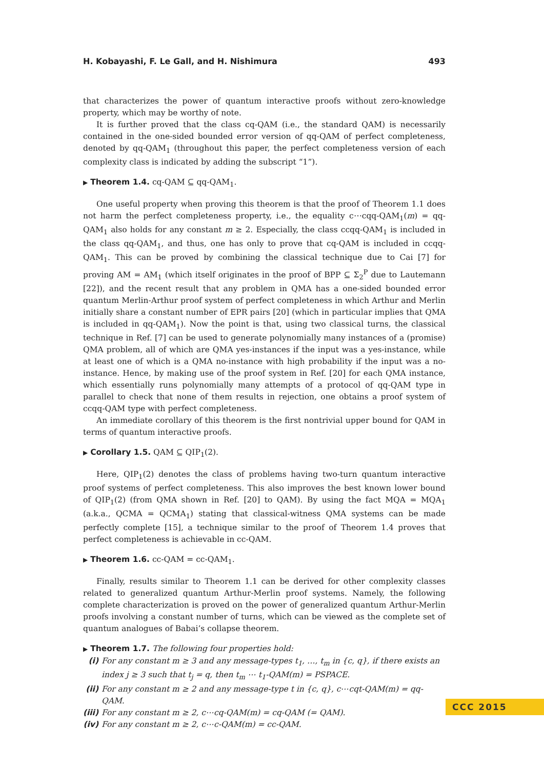H. Kobayashi, F. Le Gall, and H. Nishimura 493
that characterizes the power of quantum interactive proofs without zero-knowledge property, which may be worthy of note.
It is further proved that the class cq-QAM (i.e., the standard QAM) is necessarily contained in the one-sided bounded error version of qq-QAM of perfect completeness, denoted by qq-QAM<sub>1</sub> (throughout this paper, the perfect completeness version of each complexity class is indicated by adding the subscript “1”).
▶ Theorem 1.4. cq-QAM ⊆ qq-QAM<sub>1</sub>.
One useful property when proving this theorem is that the proof of Theorem 1.1 does not harm the perfect completeness property, i.e., the equality c⋯cqq-QAM<sub>1</sub>(m) = qq-QAM<sub>1</sub> also holds for any constant m ≥ 2. Especially, the class ccqq-QAM<sub>1</sub> is included in the class qq-QAM<sub>1</sub>, and thus, one has only to prove that cq-QAM is included in ccqq-QAM<sub>1</sub>. This can be proved by combining the classical technique due to Cai [7] for proving AM = AM<sub>1</sub> (which itself originates in the proof of BPP ⊆ Σ<sub>2</sub><sup>P</sup> due to Lautemann [22]), and the recent result that any problem in QMA has a one-sided bounded error quantum Merlin-Arthur proof system of perfect completeness in which Arthur and Merlin initially share a constant number of EPR pairs [20] (which in particular implies that QMA is included in qq-QAM<sub>1</sub>). Now the point is that, using two classical turns, the classical technique in Ref. [7] can be used to generate polynomially many instances of a (promise) QMA problem, all of which are QMA yes-instances if the input was a yes-instance, while at least one of which is a QMA no-instance with high probability if the input was a no-instance. Hence, by making use of the proof system in Ref. [20] for each QMA instance, which essentially runs polynomially many attempts of a protocol of qq-QAM type in parallel to check that none of them results in rejection, one obtains a proof system of ccqq-QAM type with perfect completeness.
An immediate corollary of this theorem is the first nontrivial upper bound for QAM in terms of quantum interactive proofs.
▶ Corollary 1.5. QAM ⊆ QIP<sub>1</sub>(2).
Here, QIP<sub>1</sub>(2) denotes the class of problems having two-turn quantum interactive proof systems of perfect completeness. This also improves the best known lower bound of QIP<sub>1</sub>(2) (from QMA shown in Ref. [20] to QAM). By using the fact MQA = MQA<sub>1</sub> (a.k.a., QCMA = QCMA<sub>1</sub>) stating that classical-witness QMA systems can be made perfectly complete [15], a technique similar to the proof of Theorem 1.4 proves that perfect completeness is achievable in cc-QAM.
▶ Theorem 1.6. cc-QAM = cc-QAM<sub>1</sub>.
Finally, results similar to Theorem 1.1 can be derived for other complexity classes related to generalized quantum Arthur-Merlin proof systems. Namely, the following complete characterization is proved on the power of generalized quantum Arthur-Merlin proofs involving a constant number of turns, which can be viewed as the complete set of quantum analogues of Babai’s collapse theorem.
▶ Theorem 1.7. The following four properties hold:
(i) For any constant m ≥ 3 and any message-types t<sub>1</sub>, …, t<sub>m</sub> in {c, q}, if there exists an index j ≥ 3 such that t<sub>j</sub> = q, then t<sub>m</sub> ⋯ t<sub>1</sub>-QAM(m) = PSPACE.
(ii) For any constant m ≥ 2 and any message-type t in {c, q}, c⋯cqt-QAM(m) = qq-QAM.
(iii) For any constant m ≥ 2, c⋯cq-QAM(m) = cq-QAM (= QAM).
(iv) For any constant m ≥ 2, c⋯c-QAM(m) = cc-QAM.
CCC 2015